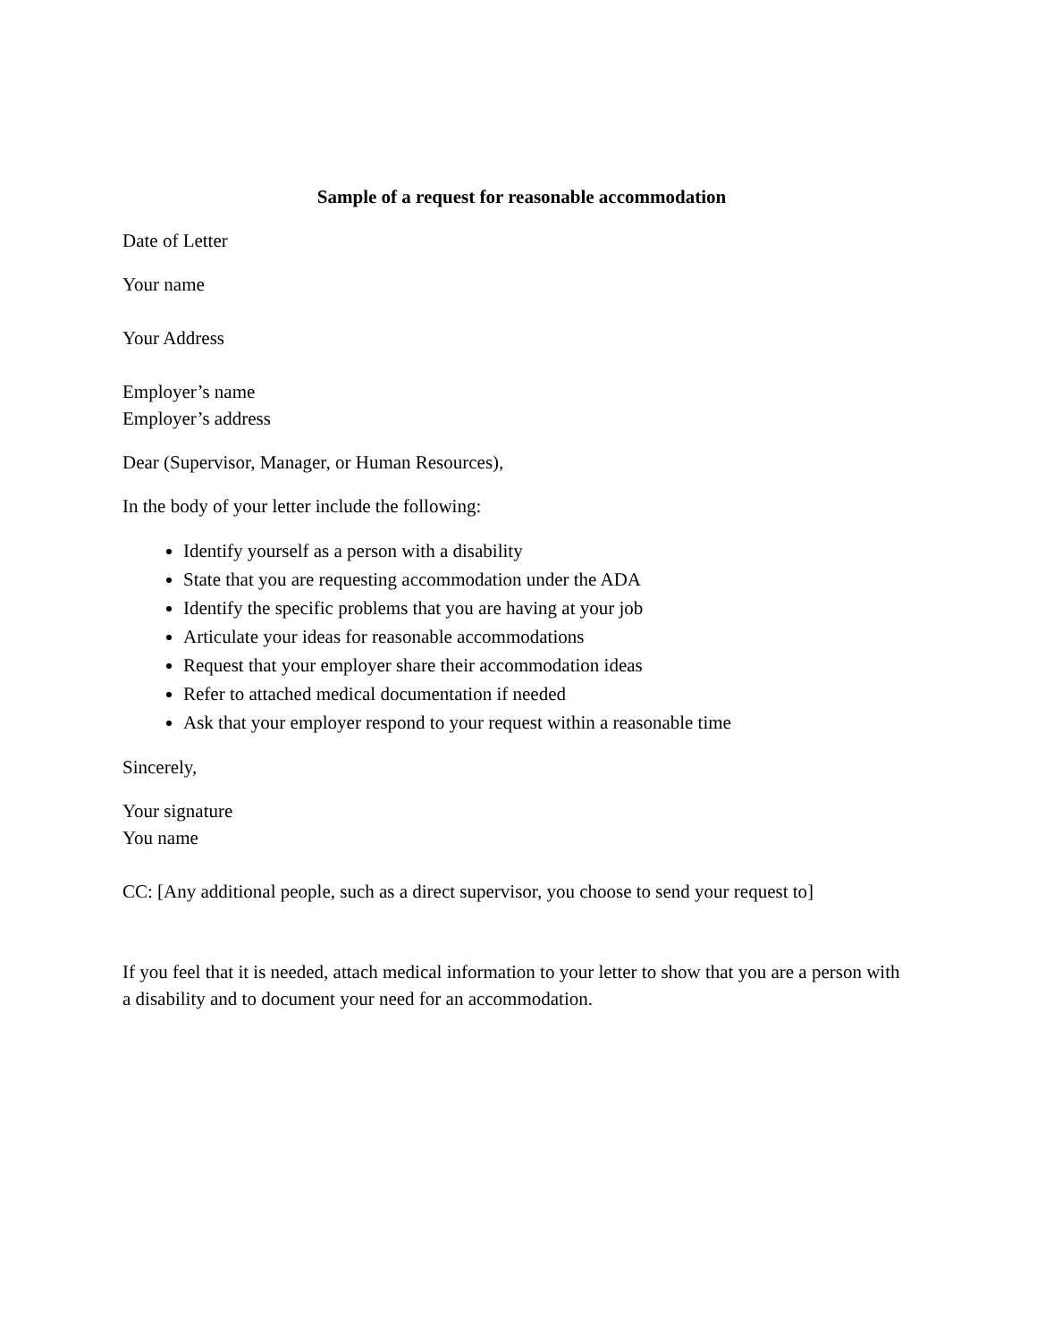Sample of a request for reasonable accommodation
Date of Letter
Your name
Your Address
Employer’s name
Employer’s address
Dear (Supervisor, Manager, or Human Resources),
In the body of your letter include the following:
Identify yourself as a person with a disability
State that you are requesting accommodation under the ADA
Identify the specific problems that you are having at your job
Articulate your ideas for reasonable accommodations
Request that your employer share their accommodation ideas
Refer to attached medical documentation if needed
Ask that your employer respond to your request within a reasonable time
Sincerely,
Your signature
You name
CC: [Any additional people, such as a direct supervisor, you choose to send your request to]
If you feel that it is needed, attach medical information to your letter to show that you are a person with a disability and to document your need for an accommodation.